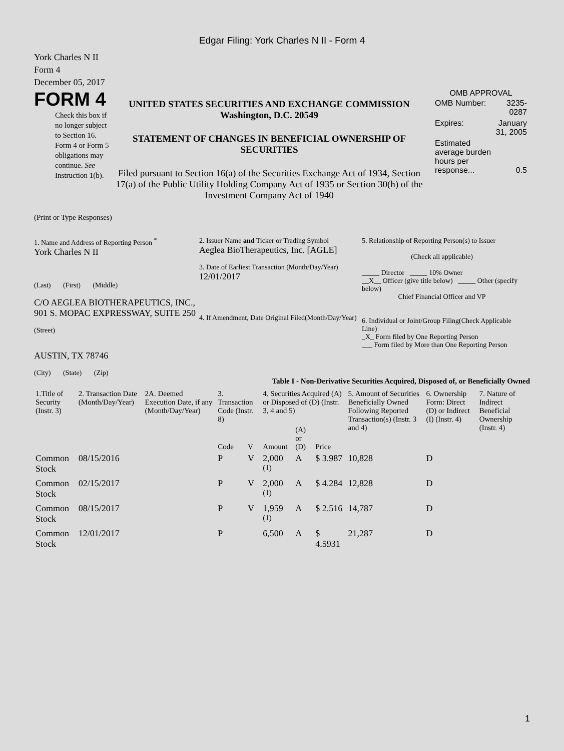Edgar Filing: York Charles N II - Form 4
York Charles N II
Form 4
December 05, 2017
FORM 4
Check this box if no longer subject to Section 16. Form 4 or Form 5 obligations may continue. See Instruction 1(b).
UNITED STATES SECURITIES AND EXCHANGE COMMISSION
Washington, D.C. 20549
STATEMENT OF CHANGES IN BENEFICIAL OWNERSHIP OF SECURITIES
Filed pursuant to Section 16(a) of the Securities Exchange Act of 1934, Section 17(a) of the Public Utility Holding Company Act of 1935 or Section 30(h) of the Investment Company Act of 1940
OMB APPROVAL
| OMB Number: | 3235-0287 |
| Expires: | January 31, 2005 |
| Estimated average burden hours per response... | 0.5 |
(Print or Type Responses)
1. Name and Address of Reporting Person <sup>*</sup>
York Charles N II
(Last) (First) (Middle)
C/O AEGLEA BIOTHERAPEUTICS, INC., 901 S. MOPAC EXPRESSWAY, SUITE 250
(Street)
AUSTIN, TX 78746
(City) (State) (Zip)
2. Issuer Name and Ticker or Trading Symbol
Aeglea BioTherapeutics, Inc. [AGLE]
3. Date of Earliest Transaction (Month/Day/Year)
12/01/2017
4. If Amendment, Date Original Filed(Month/Day/Year)
5. Relationship of Reporting Person(s) to Issuer
(Check all applicable)
_____ Director _____ 10% Owner
__X__ Officer (give title below) _____ Other (specify below)
Chief Financial Officer and VP
6. Individual or Joint/Group Filing(Check Applicable Line)
_X_ Form filed by One Reporting Person
___ Form filed by More than One Reporting Person
Table I - Non-Derivative Securities Acquired, Disposed of, or Beneficially Owned
| 1.Title of Security (Instr. 3) | 2. Transaction Date (Month/Day/Year) | 2A. Deemed Execution Date, if any (Month/Day/Year) | 3. Transaction Code (Instr. 8) | | 4. Securities Acquired (A) or Disposed of (D) (Instr. 3, 4 and 5) | | | 5. Amount of Securities Beneficially Owned Following Reported Transaction(s) (Instr. 3 and 4) | 6. Ownership Form: Direct (D) or Indirect (I) (Instr. 4) | 7. Nature of Indirect Beneficial Ownership (Instr. 4) |
| --- | --- | --- | --- | --- | --- | --- | --- | --- | --- | --- |
| | | | Code | V | Amount | (A) or (D) | Price | | | |
| Common Stock | 08/15/2016 | | P | V | 2,000 <sup>(1)</sup> | A | $ 3.987 | 10,828 | D | |
| Common Stock | 02/15/2017 | | P | V | 2,000 <sup>(1)</sup> | A | $ 4.284 | 12,828 | D | |
| Common Stock | 08/15/2017 | | P | V | 1,959 <sup>(1)</sup> | A | $ 2.516 | 14,787 | D | |
| Common Stock | 12/01/2017 | | P | | 6,500 | A | $ 4.5931 | 21,287 | D | |
1